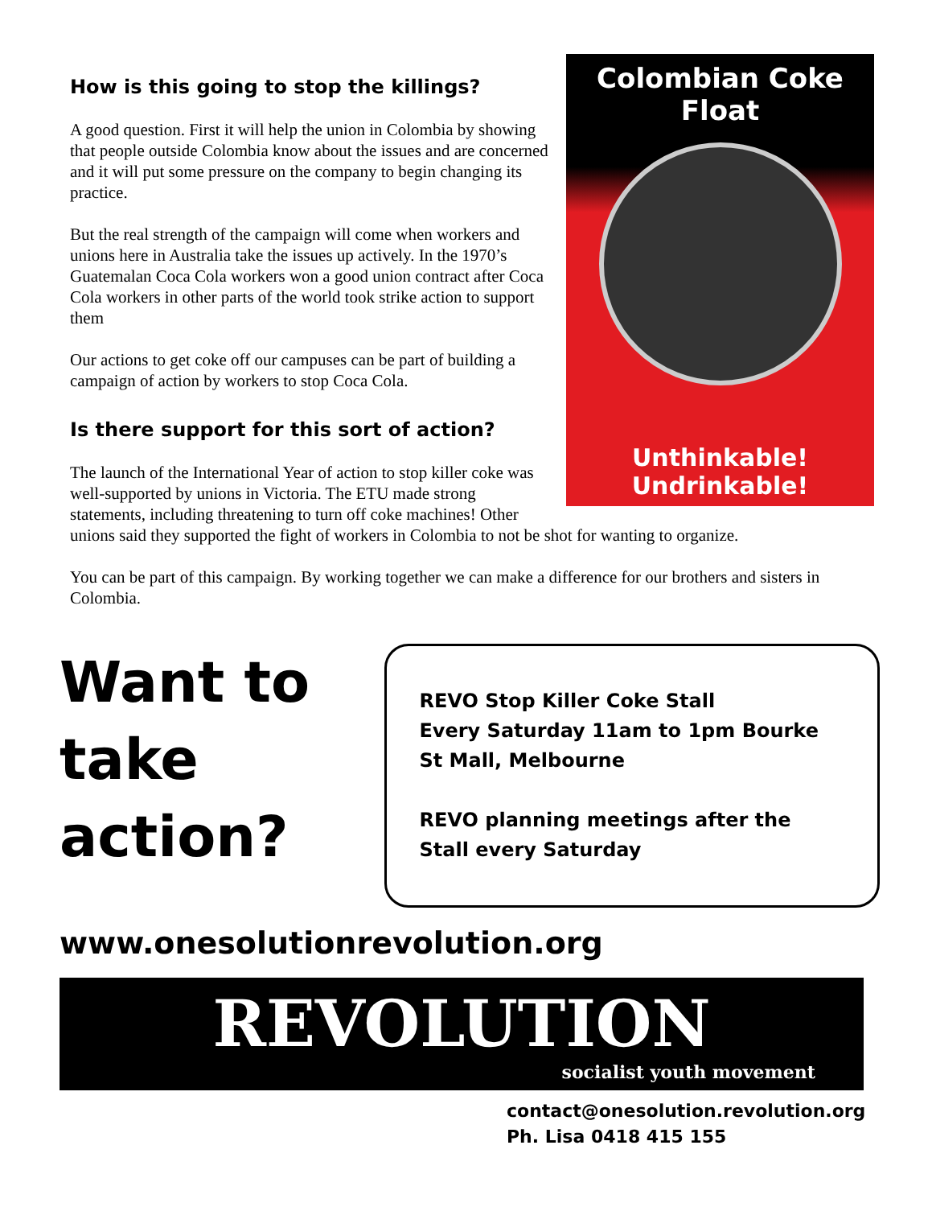Colombian Coke Float
Unthinkable! Undrinkable!
How is this going to stop the killings?
A good question. First it will help the union in Colombia by showing that people outside Colombia know about the issues and are concerned and it will put some pressure on the company to begin changing its practice.
But the real strength of the campaign will come when workers and unions here in Australia take the issues up actively. In the 1970’s Guatemalan Coca Cola workers won a good union contract after Coca Cola workers in other parts of the world took strike action to support them
Our actions to get coke off our campuses can be part of building a campaign of action by workers to stop Coca Cola.
Is there support for this sort of action?
The launch of the International Year of action to stop killer coke was well-supported by unions in Victoria. The ETU made strong statements, including threatening to turn off coke machines! Other unions said they supported the fight of workers in Colombia to not be shot for wanting to organize.
You can be part of this campaign. By working together we can make a difference for our brothers and sisters in Colombia.
Want to take action?
REVO Stop Killer Coke Stall
Every Saturday 11am to 1pm Bourke St Mall, Melbourne
REVO planning meetings after the Stall every Saturday
www.onesolutionrevolution.org
REVOLUTION
socialist youth movement
contact@onesolution.revolution.org
Ph. Lisa 0418 415 155